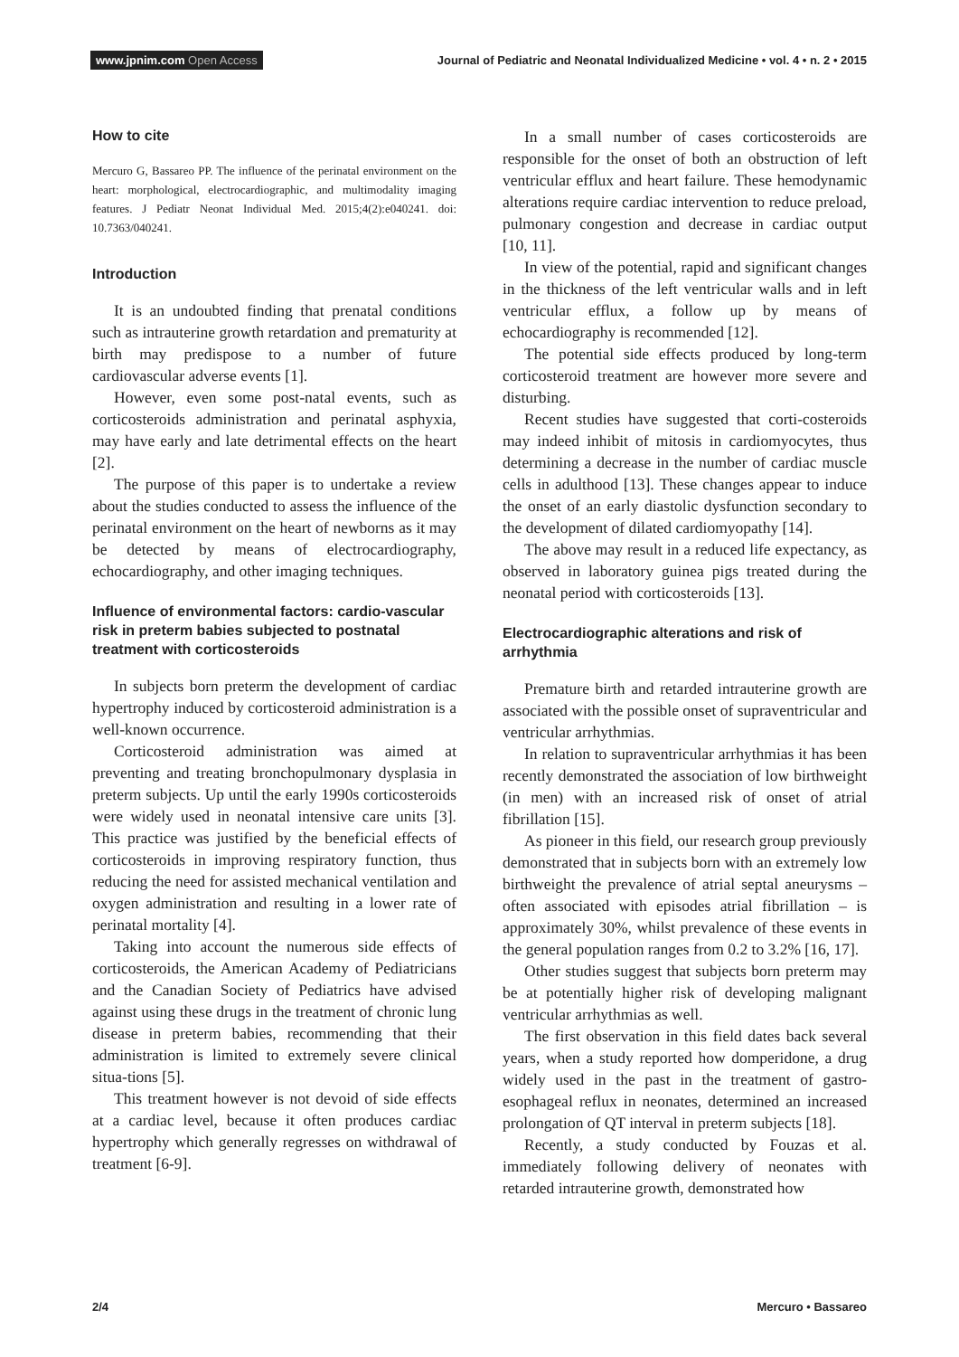www.jpnim.com Open Access
Journal of Pediatric and Neonatal Individualized Medicine • vol. 4 • n. 2 • 2015
How to cite
Mercuro G, Bassareo PP. The influence of the perinatal environment on the heart: morphological, electrocardiographic, and multimodality imaging features. J Pediatr Neonat Individual Med. 2015;4(2):e040241. doi: 10.7363/040241.
Introduction
It is an undoubted finding that prenatal conditions such as intrauterine growth retardation and prematurity at birth may predispose to a number of future cardiovascular adverse events [1].
However, even some post-natal events, such as corticosteroids administration and perinatal asphyxia, may have early and late detrimental effects on the heart [2].
The purpose of this paper is to undertake a review about the studies conducted to assess the influence of the perinatal environment on the heart of newborns as it may be detected by means of electrocardiography, echocardiography, and other imaging techniques.
Influence of environmental factors: cardio-vascular risk in preterm babies subjected to postnatal treatment with corticosteroids
In subjects born preterm the development of cardiac hypertrophy induced by corticosteroid administration is a well-known occurrence.
Corticosteroid administration was aimed at preventing and treating bronchopulmonary dysplasia in preterm subjects. Up until the early 1990s corticosteroids were widely used in neonatal intensive care units [3]. This practice was justified by the beneficial effects of corticosteroids in improving respiratory function, thus reducing the need for assisted mechanical ventilation and oxygen administration and resulting in a lower rate of perinatal mortality [4].
Taking into account the numerous side effects of corticosteroids, the American Academy of Pediatricians and the Canadian Society of Pediatrics have advised against using these drugs in the treatment of chronic lung disease in preterm babies, recommending that their administration is limited to extremely severe clinical situa-tions [5].
This treatment however is not devoid of side effects at a cardiac level, because it often produces cardiac hypertrophy which generally regresses on withdrawal of treatment [6-9].
In a small number of cases corticosteroids are responsible for the onset of both an obstruction of left ventricular efflux and heart failure. These hemodynamic alterations require cardiac intervention to reduce preload, pulmonary congestion and decrease in cardiac output [10, 11].
In view of the potential, rapid and significant changes in the thickness of the left ventricular walls and in left ventricular efflux, a follow up by means of echocardiography is recommended [12].
The potential side effects produced by long-term corticosteroid treatment are however more severe and disturbing.
Recent studies have suggested that corti-costeroids may indeed inhibit of mitosis in cardiomyocytes, thus determining a decrease in the number of cardiac muscle cells in adulthood [13]. These changes appear to induce the onset of an early diastolic dysfunction secondary to the development of dilated cardiomyopathy [14].
The above may result in a reduced life expectancy, as observed in laboratory guinea pigs treated during the neonatal period with corticosteroids [13].
Electrocardiographic alterations and risk of arrhythmia
Premature birth and retarded intrauterine growth are associated with the possible onset of supraventricular and ventricular arrhythmias.
In relation to supraventricular arrhythmias it has been recently demonstrated the association of low birthweight (in men) with an increased risk of onset of atrial fibrillation [15].
As pioneer in this field, our research group previously demonstrated that in subjects born with an extremely low birthweight the prevalence of atrial septal aneurysms – often associated with episodes atrial fibrillation – is approximately 30%, whilst prevalence of these events in the general population ranges from 0.2 to 3.2% [16, 17].
Other studies suggest that subjects born preterm may be at potentially higher risk of developing malignant ventricular arrhythmias as well.
The first observation in this field dates back several years, when a study reported how domperidone, a drug widely used in the past in the treatment of gastro-esophageal reflux in neonates, determined an increased prolongation of QT interval in preterm subjects [18].
Recently, a study conducted by Fouzas et al. immediately following delivery of neonates with retarded intrauterine growth, demonstrated how
2/4 Mercuro • Bassareo